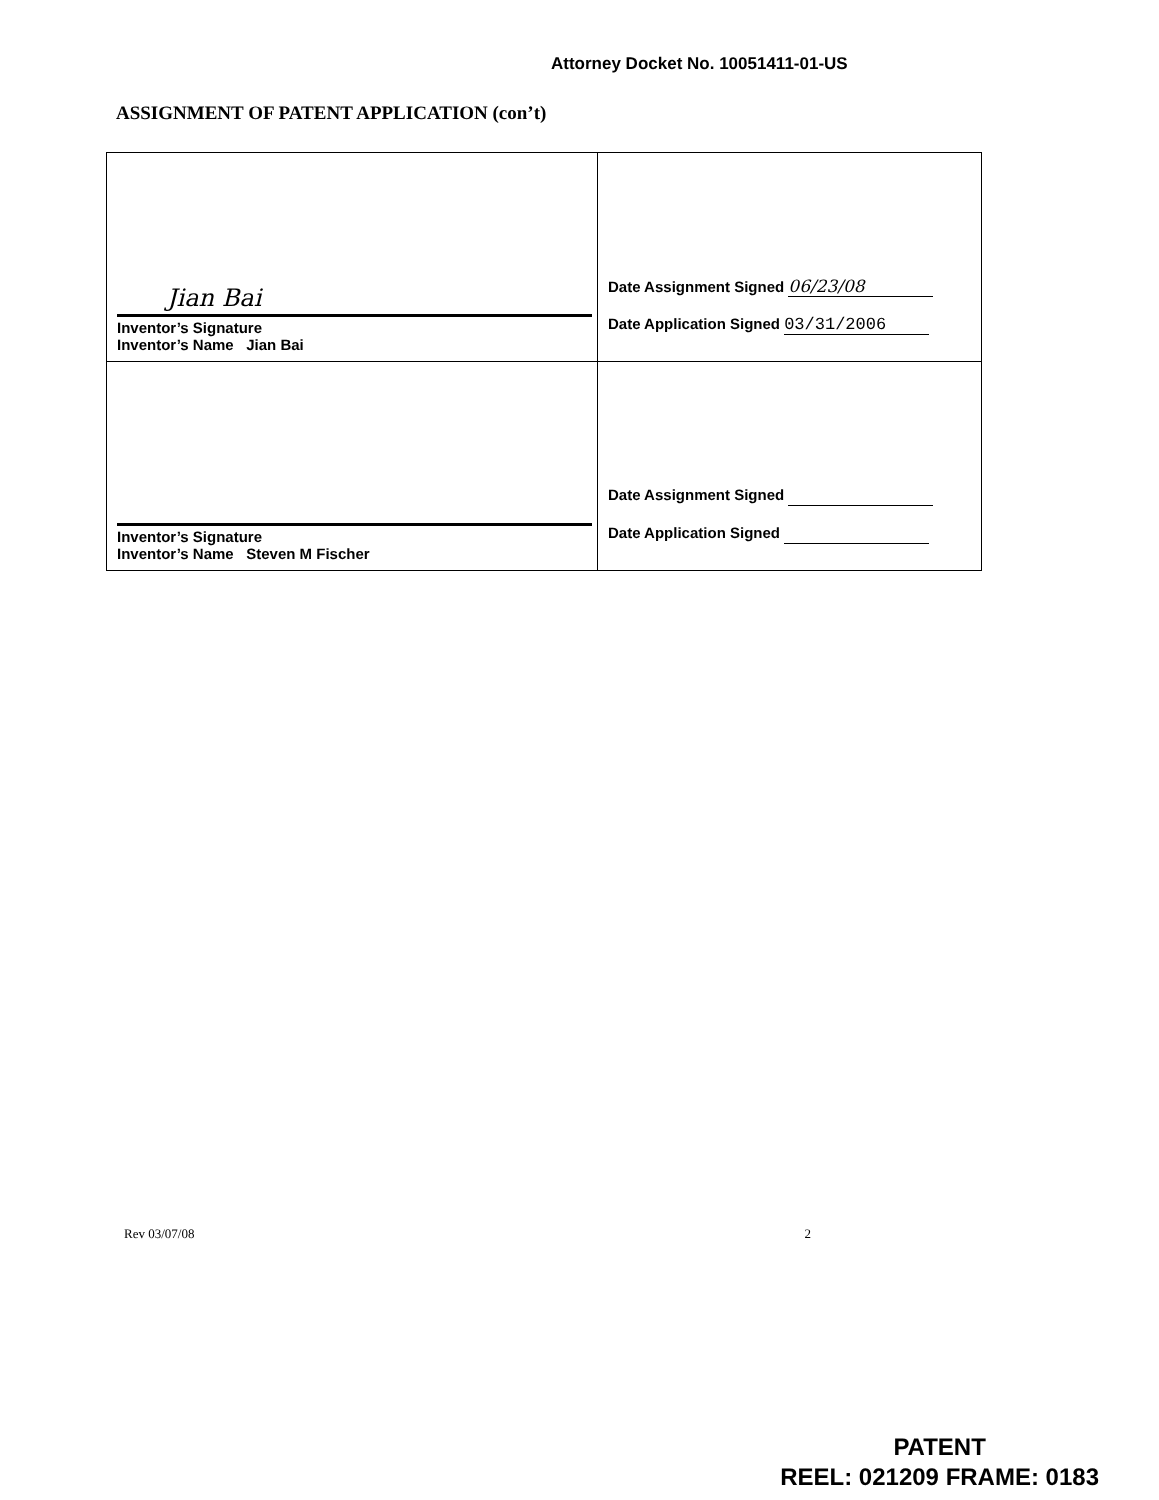Attorney Docket No. 10051411-01-US
ASSIGNMENT OF PATENT APPLICATION (con’t)
| Jian Bai Inventor’s Signature Inventor’s Name Jian Bai | Date Assignment Signed 06/23/08 Date Application Signed 03/31/2006 |
| Inventor’s Signature Inventor’s Name Steven M Fischer | Date Assignment Signed Date Application Signed |
Rev 03/07/08 2
PATENT
REEL: 021209 FRAME: 0183